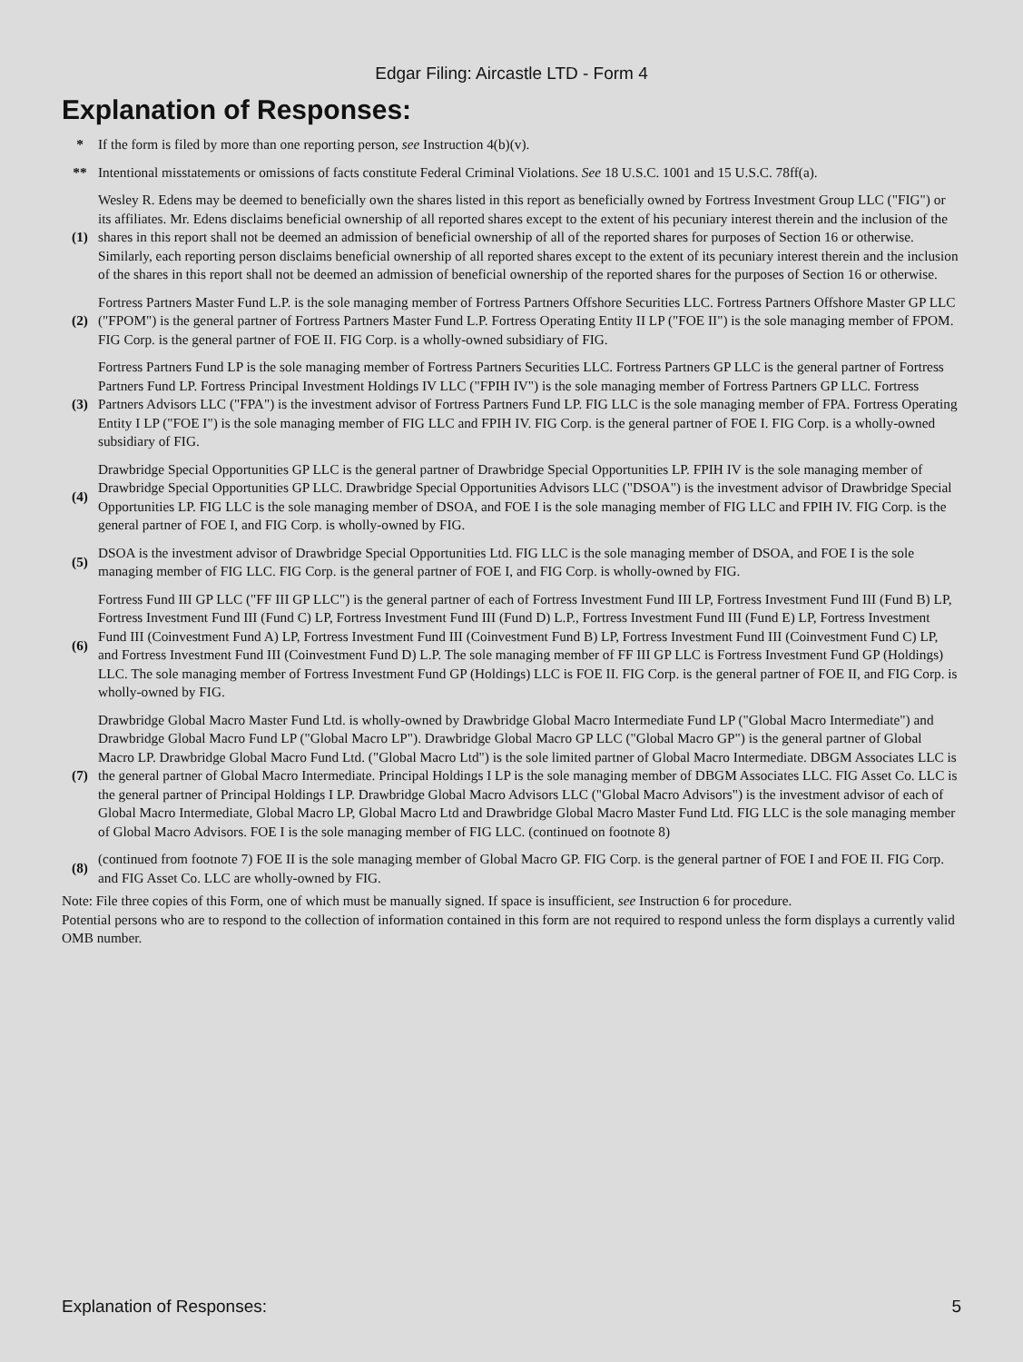Edgar Filing: Aircastle LTD - Form 4
Explanation of Responses:
| * | If the form is filed by more than one reporting person, see Instruction 4(b)(v). |
| ** | Intentional misstatements or omissions of facts constitute Federal Criminal Violations. See 18 U.S.C. 1001 and 15 U.S.C. 78ff(a). |
| (1) | Wesley R. Edens may be deemed to beneficially own the shares listed in this report as beneficially owned by Fortress Investment Group LLC ("FIG") or its affiliates. Mr. Edens disclaims beneficial ownership of all reported shares except to the extent of his pecuniary interest therein and the inclusion of the shares in this report shall not be deemed an admission of beneficial ownership of all of the reported shares for purposes of Section 16 or otherwise. Similarly, each reporting person disclaims beneficial ownership of all reported shares except to the extent of its pecuniary interest therein and the inclusion of the shares in this report shall not be deemed an admission of beneficial ownership of the reported shares for the purposes of Section 16 or otherwise. |
| (2) | Fortress Partners Master Fund L.P. is the sole managing member of Fortress Partners Offshore Securities LLC. Fortress Partners Offshore Master GP LLC ("FPOM") is the general partner of Fortress Partners Master Fund L.P. Fortress Operating Entity II LP ("FOE II") is the sole managing member of FPOM. FIG Corp. is the general partner of FOE II. FIG Corp. is a wholly-owned subsidiary of FIG. |
| (3) | Fortress Partners Fund LP is the sole managing member of Fortress Partners Securities LLC. Fortress Partners GP LLC is the general partner of Fortress Partners Fund LP. Fortress Principal Investment Holdings IV LLC ("FPIH IV") is the sole managing member of Fortress Partners GP LLC. Fortress Partners Advisors LLC ("FPA") is the investment advisor of Fortress Partners Fund LP. FIG LLC is the sole managing member of FPA. Fortress Operating Entity I LP ("FOE I") is the sole managing member of FIG LLC and FPIH IV. FIG Corp. is the general partner of FOE I. FIG Corp. is a wholly-owned subsidiary of FIG. |
| (4) | Drawbridge Special Opportunities GP LLC is the general partner of Drawbridge Special Opportunities LP. FPIH IV is the sole managing member of Drawbridge Special Opportunities GP LLC. Drawbridge Special Opportunities Advisors LLC ("DSOA") is the investment advisor of Drawbridge Special Opportunities LP. FIG LLC is the sole managing member of DSOA, and FOE I is the sole managing member of FIG LLC and FPIH IV. FIG Corp. is the general partner of FOE I, and FIG Corp. is wholly-owned by FIG. |
| (5) | DSOA is the investment advisor of Drawbridge Special Opportunities Ltd. FIG LLC is the sole managing member of DSOA, and FOE I is the sole managing member of FIG LLC. FIG Corp. is the general partner of FOE I, and FIG Corp. is wholly-owned by FIG. |
| (6) | Fortress Fund III GP LLC ("FF III GP LLC") is the general partner of each of Fortress Investment Fund III LP, Fortress Investment Fund III (Fund B) LP, Fortress Investment Fund III (Fund C) LP, Fortress Investment Fund III (Fund D) L.P., Fortress Investment Fund III (Fund E) LP, Fortress Investment Fund III (Coinvestment Fund A) LP, Fortress Investment Fund III (Coinvestment Fund B) LP, Fortress Investment Fund III (Coinvestment Fund C) LP, and Fortress Investment Fund III (Coinvestment Fund D) L.P. The sole managing member of FF III GP LLC is Fortress Investment Fund GP (Holdings) LLC. The sole managing member of Fortress Investment Fund GP (Holdings) LLC is FOE II. FIG Corp. is the general partner of FOE II, and FIG Corp. is wholly-owned by FIG. |
| (7) | Drawbridge Global Macro Master Fund Ltd. is wholly-owned by Drawbridge Global Macro Intermediate Fund LP ("Global Macro Intermediate") and Drawbridge Global Macro Fund LP ("Global Macro LP"). Drawbridge Global Macro GP LLC ("Global Macro GP") is the general partner of Global Macro LP. Drawbridge Global Macro Fund Ltd. ("Global Macro Ltd") is the sole limited partner of Global Macro Intermediate. DBGM Associates LLC is the general partner of Global Macro Intermediate. Principal Holdings I LP is the sole managing member of DBGM Associates LLC. FIG Asset Co. LLC is the general partner of Principal Holdings I LP. Drawbridge Global Macro Advisors LLC ("Global Macro Advisors") is the investment advisor of each of Global Macro Intermediate, Global Macro LP, Global Macro Ltd and Drawbridge Global Macro Master Fund Ltd. FIG LLC is the sole managing member of Global Macro Advisors. FOE I is the sole managing member of FIG LLC. (continued on footnote 8) |
| (8) | (continued from footnote 7) FOE II is the sole managing member of Global Macro GP. FIG Corp. is the general partner of FOE I and FOE II. FIG Corp. and FIG Asset Co. LLC are wholly-owned by FIG. |
Note: File three copies of this Form, one of which must be manually signed. If space is insufficient, see Instruction 6 for procedure.
Potential persons who are to respond to the collection of information contained in this form are not required to respond unless the form displays a currently valid OMB number.
Explanation of Responses: 5